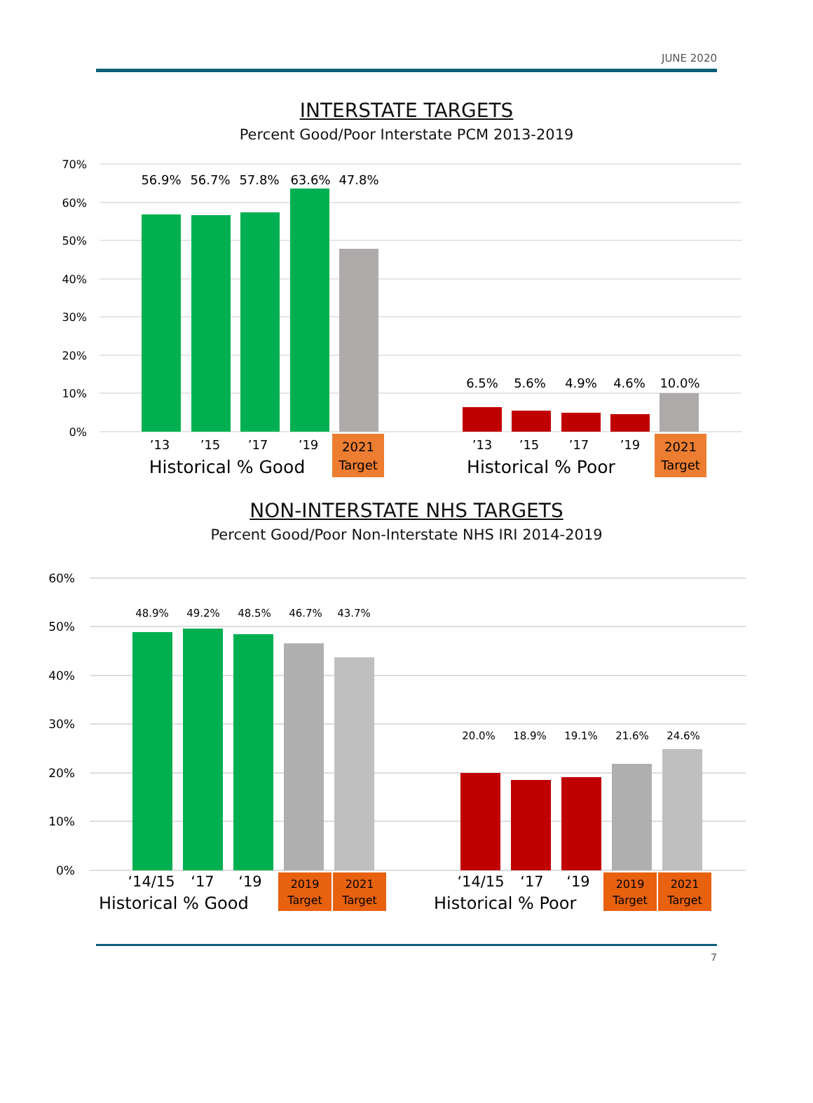JUNE 2020
INTERSTATE TARGETS
Percent Good/Poor Interstate PCM 2013-2019
70%
60%
50%
40%
30%
20%
10%
0%
56.9%
56.7%
57.8%
63.6%
47.8%
6.5%
5.6%
4.9%
4.6%
10.0%
’13
’15
’17
’19
’13
’15
’17
’19
2021
Target
2021
Target
Historical % Good
Historical % Poor
NON-INTERSTATE NHS TARGETS
Percent Good/Poor Non-Interstate NHS IRI 2014-2019
60%
50%
40%
30%
20%
10%
0%
48.9%
49.2%
48.5%
46.7%
43.7%
20.0%
18.9%
19.1%
21.6%
24.6%
‘14/15
‘17
‘19
‘14/15
‘17
‘19
2019
Target
2021
Target
2019
Target
2021
Target
Historical % Good
Historical % Poor
7